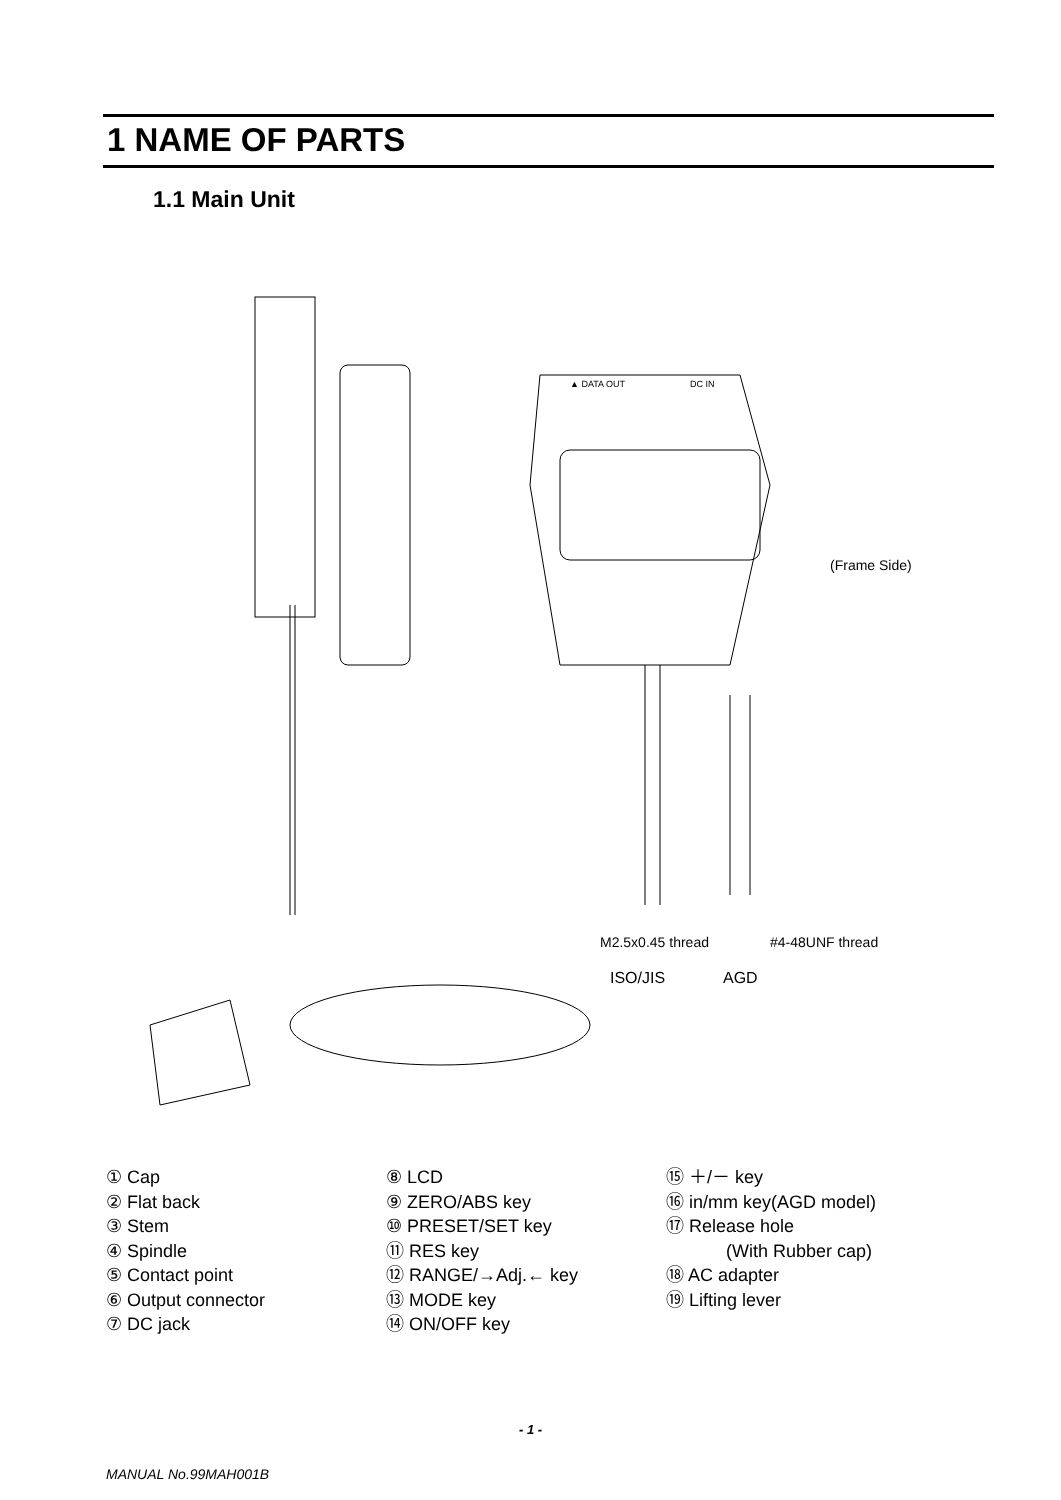1 NAME OF PARTS
1.1 Main Unit
M2.5x0.45 thread
#4-48UNF thread
ISO/JIS
AGD
(Frame Side)
▲ DATA OUT
DC IN
① Cap
② Flat back
③ Stem
④ Spindle
⑤ Contact point
⑥ Output connector
⑦ DC jack
⑧ LCD
⑨ ZERO/ABS key
⑩ PRESET/SET key
⑪ RES key
⑫ RANGE/→Adj.← key
⑬ MODE key
⑭ ON/OFF key
⑮ ＋/－ key
⑯ in/mm key(AGD model)
⑰ Release hole
(With Rubber cap)
⑱ AC adapter
⑲ Lifting lever
- 1 -
MANUAL No.99MAH001B